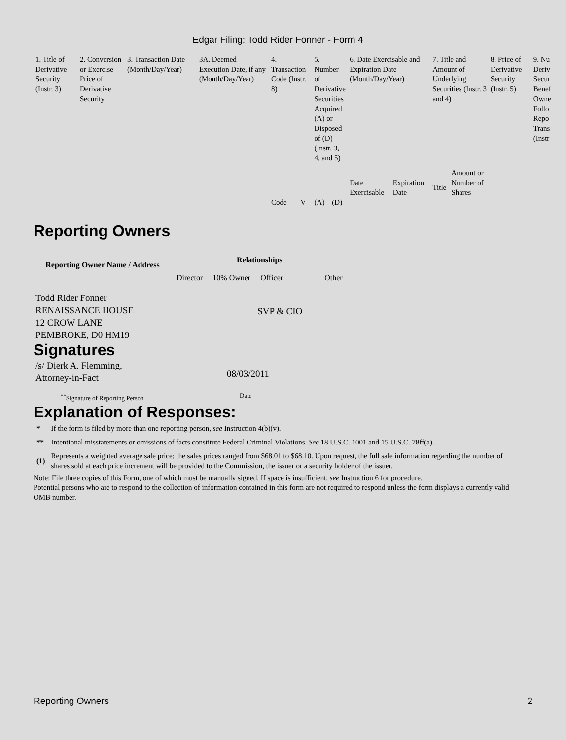Edgar Filing: Todd Rider Fonner - Form 4
| 1. Title of Derivative Security (Instr. 3) | 2. Conversion or Exercise Price of Derivative Security | 3. Transaction Date (Month/Day/Year) | 3A. Deemed Execution Date, if any (Month/Day/Year) | 4. Transaction Code (Instr. 8) | | 5. Number of Derivative Securities Acquired (A) or Disposed of (D) (Instr. 3, 4, and 5) | | 6. Date Exercisable and Expiration Date (Month/Day/Year) | | 7. Title and Amount of Underlying Securities (Instr. 3 and 4) | | 8. Price of Derivative Security (Instr. 5) | 9. Nu Deriv Secur Benef Owne Follo Repo Trans (Instr |
| --- | --- | --- | --- | --- | --- | --- | --- | --- | --- | --- | --- | --- | --- |
| | | | | | | | | Date Exercisable | Expiration Date | Title | Amount or Number of Shares | | |
| | | | | Code | V | (A) | (D) | | | | | | |
Reporting Owners
| Reporting Owner Name / Address | Relationships | | | |
| --- | --- | --- | --- | --- |
| | Director | 10% Owner | Officer | Other |
| Todd Rider Fonner RENAISSANCE HOUSE 12 CROW LANE PEMBROKE, D0 HM19 | | | SVP & CIO | |
Signatures
| /s/ Dierk A. Flemming, Attorney-in-Fact | 08/03/2011 |
| <sup>**</sup> Signature of Reporting Person | Date |
Explanation of Responses:
| * | If the form is filed by more than one reporting person, see Instruction 4(b)(v). |
| ** | Intentional misstatements or omissions of facts constitute Federal Criminal Violations. See 18 U.S.C. 1001 and 15 U.S.C. 78ff(a). |
| (1) | Represents a weighted average sale price; the sales prices ranged from $68.01 to $68.10. Upon request, the full sale information regarding the number of shares sold at each price increment will be provided to the Commission, the issuer or a security holder of the issuer. |
Note: File three copies of this Form, one of which must be manually signed. If space is insufficient, see Instruction 6 for procedure.
Potential persons who are to respond to the collection of information contained in this form are not required to respond unless the form displays a currently valid OMB number.
Reporting Owners 2